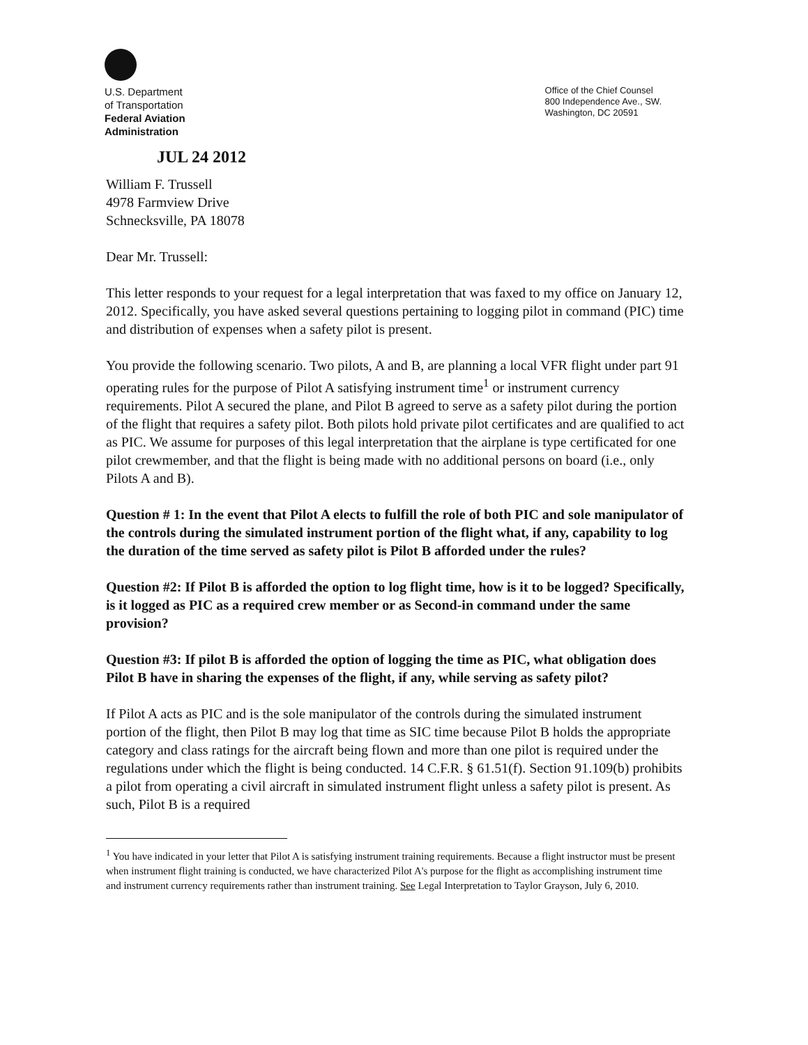U.S. Department
of Transportation
Federal Aviation
Administration
Office of the Chief Counsel
800 Independence Ave., SW.
Washington, DC 20591
JUL 24 2012
William F. Trussell
4978 Farmview Drive
Schnecksville, PA 18078
Dear Mr. Trussell:
This letter responds to your request for a legal interpretation that was faxed to my office on January 12, 2012. Specifically, you have asked several questions pertaining to logging pilot in command (PIC) time and distribution of expenses when a safety pilot is present.
You provide the following scenario. Two pilots, A and B, are planning a local VFR flight under part 91 operating rules for the purpose of Pilot A satisfying instrument time<sup>1</sup> or instrument currency requirements. Pilot A secured the plane, and Pilot B agreed to serve as a safety pilot during the portion of the flight that requires a safety pilot. Both pilots hold private pilot certificates and are qualified to act as PIC. We assume for purposes of this legal interpretation that the airplane is type certificated for one pilot crewmember, and that the flight is being made with no additional persons on board (i.e., only Pilots A and B).
Question # 1: In the event that Pilot A elects to fulfill the role of both PIC and sole manipulator of the controls during the simulated instrument portion of the flight what, if any, capability to log the duration of the time served as safety pilot is Pilot B afforded under the rules?
Question #2: If Pilot B is afforded the option to log flight time, how is it to be logged? Specifically, is it logged as PIC as a required crew member or as Second-in command under the same provision?
Question #3: If pilot B is afforded the option of logging the time as PIC, what obligation does Pilot B have in sharing the expenses of the flight, if any, while serving as safety pilot?
If Pilot A acts as PIC and is the sole manipulator of the controls during the simulated instrument portion of the flight, then Pilot B may log that time as SIC time because Pilot B holds the appropriate category and class ratings for the aircraft being flown and more than one pilot is required under the regulations under which the flight is being conducted. 14 C.F.R. § 61.51(f). Section 91.109(b) prohibits a pilot from operating a civil aircraft in simulated instrument flight unless a safety pilot is present. As such, Pilot B is a required
<sup>1</sup> You have indicated in your letter that Pilot A is satisfying instrument training requirements. Because a flight instructor must be present when instrument flight training is conducted, we have characterized Pilot A's purpose for the flight as accomplishing instrument time and instrument currency requirements rather than instrument training. See Legal Interpretation to Taylor Grayson, July 6, 2010.